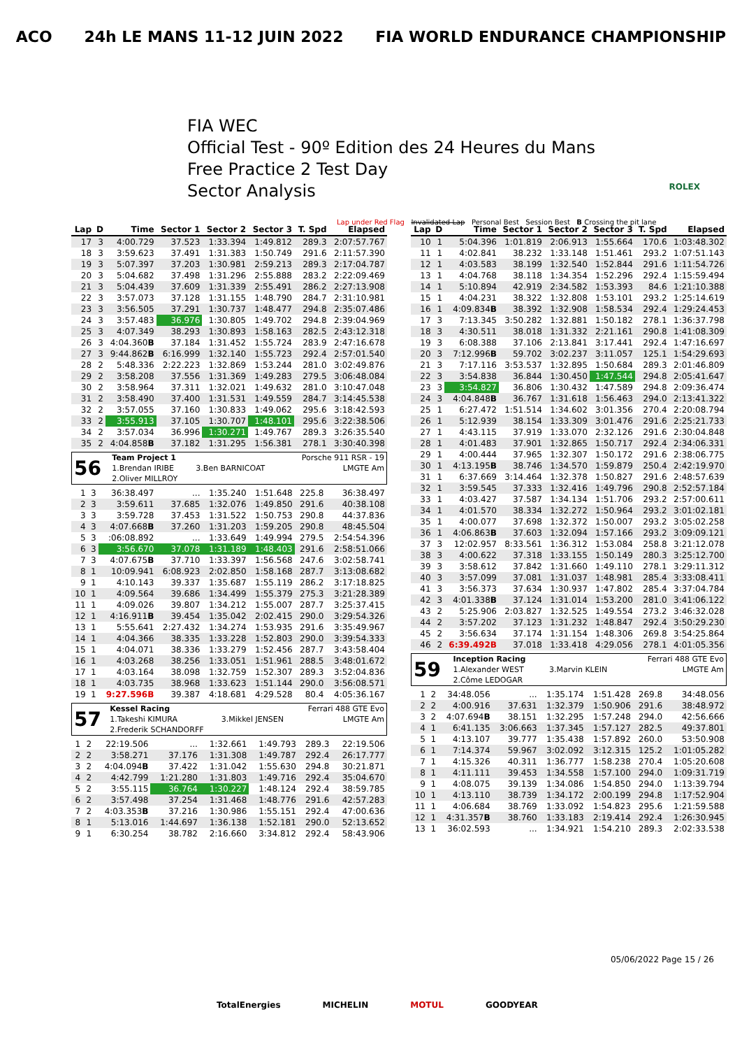ACO 24h LE MANS 11-12 JUIN 2022 FIA WORLD ENDURANCE CHAMPIONSHIP
FIA WEC
Official Test - 90º Edition des 24 Heures du Mans
Free Practice 2 Test Day
Sector Analysis
ROLEX
Lap under Red Flag Invalidated Lap Personal Best Session Best B Crossing the pit lane
| Lap | D | Time | Sector 1 | Sector 2 | Sector 3 | T. Spd | Elapsed |
| --- | --- | --- | --- | --- | --- | --- | --- |
| 17 | 3 | 4:00.729 | 37.523 | 1:33.394 | 1:49.812 | 289.3 | 2:07:57.767 |
| 18 | 3 | 3:59.623 | 37.491 | 1:31.383 | 1:50.749 | 291.6 | 2:11:57.390 |
| 19 | 3 | 5:07.397 | 37.203 | 1:30.981 | 2:59.213 | 289.3 | 2:17:04.787 |
| 20 | 3 | 5:04.682 | 37.498 | 1:31.296 | 2:55.888 | 283.2 | 2:22:09.469 |
| 21 | 3 | 5:04.439 | 37.609 | 1:31.339 | 2:55.491 | 286.2 | 2:27:13.908 |
| 22 | 3 | 3:57.073 | 37.128 | 1:31.155 | 1:48.790 | 284.7 | 2:31:10.981 |
| 23 | 3 | 3:56.505 | 37.291 | 1:30.737 | 1:48.477 | 294.8 | 2:35:07.486 |
| 24 | 3 | 3:57.483 | 36.976 | 1:30.805 | 1:49.702 | 294.8 | 2:39:04.969 |
| 25 | 3 | 4:07.349 | 38.293 | 1:30.893 | 1:58.163 | 282.5 | 2:43:12.318 |
| 26 | 3 | 4:04.360 B | 37.184 | 1:31.452 | 1:55.724 | 283.9 | 2:47:16.678 |
| 27 | 3 | 9:44.862 B | 6:16.999 | 1:32.140 | 1:55.723 | 292.4 | 2:57:01.540 |
| 28 | 2 | 5:48.336 | 2:22.223 | 1:32.869 | 1:53.244 | 281.0 | 3:02:49.876 |
| 29 | 2 | 3:58.208 | 37.556 | 1:31.369 | 1:49.283 | 279.5 | 3:06:48.084 |
| 30 | 2 | 3:58.964 | 37.311 | 1:32.021 | 1:49.632 | 281.0 | 3:10:47.048 |
| 31 | 2 | 3:58.490 | 37.400 | 1:31.531 | 1:49.559 | 284.7 | 3:14:45.538 |
| 32 | 2 | 3:57.055 | 37.160 | 1:30.833 | 1:49.062 | 295.6 | 3:18:42.593 |
| 33 | 2 | 3:55.913 | 37.105 | 1:30.707 | 1:48.101 | 295.6 | 3:22:38.506 |
| 34 | 2 | 3:57.034 | 36.996 | 1:30.271 | 1:49.767 | 289.3 | 3:26:35.540 |
| 35 | 2 | 4:04.858 B | 37.182 | 1:31.295 | 1:56.381 | 278.1 | 3:30:40.398 |
| 56 | Team Project 1 | | Porsche 911 RSR - 19 |
| | 1.Brendan IRIBE | 3.Ben BARNICOAT | LMGTE Am |
| | 2.Oliver MILLROY | | |
| 1 | 3 | 36:38.497 | ... | 1:35.240 | 1:51.648 | 225.8 | 36:38.497 |
| 2 | 3 | 3:59.611 | 37.685 | 1:32.076 | 1:49.850 | 291.6 | 40:38.108 |
| 3 | 3 | 3:59.728 | 37.453 | 1:31.522 | 1:50.753 | 290.8 | 44:37.836 |
| 4 | 3 | 4:07.668 B | 37.260 | 1:31.203 | 1:59.205 | 290.8 | 48:45.504 |
| 5 | 3 | :06:08.892 | ... | 1:33.649 | 1:49.994 | 279.5 | 2:54:54.396 |
| 6 | 3 | 3:56.670 | 37.078 | 1:31.189 | 1:48.403 | 291.6 | 2:58:51.066 |
| 7 | 3 | 4:07.675 B | 37.710 | 1:33.397 | 1:56.568 | 247.6 | 3:02:58.741 |
| 8 | 1 | 10:09.941 | 6:08.923 | 2:02.850 | 1:58.168 | 287.7 | 3:13:08.682 |
| 9 | 1 | 4:10.143 | 39.337 | 1:35.687 | 1:55.119 | 286.2 | 3:17:18.825 |
| 10 | 1 | 4:09.564 | 39.686 | 1:34.499 | 1:55.379 | 275.3 | 3:21:28.389 |
| 11 | 1 | 4:09.026 | 39.807 | 1:34.212 | 1:55.007 | 287.7 | 3:25:37.415 |
| 12 | 1 | 4:16.911 B | 39.454 | 1:35.042 | 2:02.415 | 290.0 | 3:29:54.326 |
| 13 | 1 | 5:55.641 | 2:27.432 | 1:34.274 | 1:53.935 | 291.6 | 3:35:49.967 |
| 14 | 1 | 4:04.366 | 38.335 | 1:33.228 | 1:52.803 | 290.0 | 3:39:54.333 |
| 15 | 1 | 4:04.071 | 38.336 | 1:33.279 | 1:52.456 | 287.7 | 3:43:58.404 |
| 16 | 1 | 4:03.268 | 38.256 | 1:33.051 | 1:51.961 | 288.5 | 3:48:01.672 |
| 17 | 1 | 4:03.164 | 38.098 | 1:32.759 | 1:52.307 | 289.3 | 3:52:04.836 |
| 18 | 1 | 4:03.735 | 38.968 | 1:33.623 | 1:51.144 | 290.0 | 3:56:08.571 |
| 19 | 1 | 9:27.596B | 39.387 | 4:18.681 | 4:29.528 | 80.4 | 4:05:36.167 |
| 57 | Kessel Racing | | Ferrari 488 GTE Evo |
| | 1.Takeshi KIMURA | 3.Mikkel JENSEN | LMGTE Am |
| | 2.Frederik SCHANDORFF | | |
| 1 | 2 | 22:19.506 | ... | 1:32.661 | 1:49.793 | 289.3 | 22:19.506 |
| 2 | 2 | 3:58.271 | 37.176 | 1:31.308 | 1:49.787 | 292.4 | 26:17.777 |
| 3 | 2 | 4:04.094 B | 37.422 | 1:31.042 | 1:55.630 | 294.8 | 30:21.871 |
| 4 | 2 | 4:42.799 | 1:21.280 | 1:31.803 | 1:49.716 | 292.4 | 35:04.670 |
| 5 | 2 | 3:55.115 | 36.764 | 1:30.227 | 1:48.124 | 292.4 | 38:59.785 |
| 6 | 2 | 3:57.498 | 37.254 | 1:31.468 | 1:48.776 | 291.6 | 42:57.283 |
| 7 | 2 | 4:03.353 B | 37.216 | 1:30.986 | 1:55.151 | 292.4 | 47:00.636 |
| 8 | 1 | 5:13.016 | 1:44.697 | 1:36.138 | 1:52.181 | 290.0 | 52:13.652 |
| 9 | 1 | 6:30.254 | 38.782 | 2:16.660 | 3:34.812 | 292.4 | 58:43.906 |
| Lap | D | Time | Sector 1 | Sector 2 | Sector 3 | T. Spd | Elapsed |
| --- | --- | --- | --- | --- | --- | --- | --- |
| 10 | 1 | 5:04.396 | 1:01.819 | 2:06.913 | 1:55.664 | 170.6 | 1:03:48.302 |
| 11 | 1 | 4:02.841 | 38.232 | 1:33.148 | 1:51.461 | 293.2 | 1:07:51.143 |
| 12 | 1 | 4:03.583 | 38.199 | 1:32.540 | 1:52.844 | 291.6 | 1:11:54.726 |
| 13 | 1 | 4:04.768 | 38.118 | 1:34.354 | 1:52.296 | 292.4 | 1:15:59.494 |
| 14 | 1 | 5:10.894 | 42.919 | 2:34.582 | 1:53.393 | 84.6 | 1:21:10.388 |
| 15 | 1 | 4:04.231 | 38.322 | 1:32.808 | 1:53.101 | 293.2 | 1:25:14.619 |
| 16 | 1 | 4:09.834 B | 38.392 | 1:32.908 | 1:58.534 | 292.4 | 1:29:24.453 |
| 17 | 3 | 7:13.345 | 3:50.282 | 1:32.881 | 1:50.182 | 278.1 | 1:36:37.798 |
| 18 | 3 | 4:30.511 | 38.018 | 1:31.332 | 2:21.161 | 290.8 | 1:41:08.309 |
| 19 | 3 | 6:08.388 | 37.106 | 2:13.841 | 3:17.441 | 292.4 | 1:47:16.697 |
| 20 | 3 | 7:12.996 B | 59.702 | 3:02.237 | 3:11.057 | 125.1 | 1:54:29.693 |
| 21 | 3 | 7:17.116 | 3:53.537 | 1:32.895 | 1:50.684 | 289.3 | 2:01:46.809 |
| 22 | 3 | 3:54.838 | 36.844 | 1:30.450 | 1:47.544 | 294.8 | 2:05:41.647 |
| 23 | 3 | 3:54.827 | 36.806 | 1:30.432 | 1:47.589 | 294.8 | 2:09:36.474 |
| 24 | 3 | 4:04.848 B | 36.767 | 1:31.618 | 1:56.463 | 294.0 | 2:13:41.322 |
| 25 | 1 | 6:27.472 | 1:51.514 | 1:34.602 | 3:01.356 | 270.4 | 2:20:08.794 |
| 26 | 1 | 5:12.939 | 38.154 | 1:33.309 | 3:01.476 | 291.6 | 2:25:21.733 |
| 27 | 1 | 4:43.115 | 37.919 | 1:33.070 | 2:32.126 | 291.6 | 2:30:04.848 |
| 28 | 1 | 4:01.483 | 37.901 | 1:32.865 | 1:50.717 | 292.4 | 2:34:06.331 |
| 29 | 1 | 4:00.444 | 37.965 | 1:32.307 | 1:50.172 | 291.6 | 2:38:06.775 |
| 30 | 1 | 4:13.195 B | 38.746 | 1:34.570 | 1:59.879 | 250.4 | 2:42:19.970 |
| 31 | 1 | 6:37.669 | 3:14.464 | 1:32.378 | 1:50.827 | 291.6 | 2:48:57.639 |
| 32 | 1 | 3:59.545 | 37.333 | 1:32.416 | 1:49.796 | 290.8 | 2:52:57.184 |
| 33 | 1 | 4:03.427 | 37.587 | 1:34.134 | 1:51.706 | 293.2 | 2:57:00.611 |
| 34 | 1 | 4:01.570 | 38.334 | 1:32.272 | 1:50.964 | 293.2 | 3:01:02.181 |
| 35 | 1 | 4:00.077 | 37.698 | 1:32.372 | 1:50.007 | 293.2 | 3:05:02.258 |
| 36 | 1 | 4:06.863 B | 37.603 | 1:32.094 | 1:57.166 | 293.2 | 3:09:09.121 |
| 37 | 3 | 12:02.957 | 8:33.561 | 1:36.312 | 1:53.084 | 258.8 | 3:21:12.078 |
| 38 | 3 | 4:00.622 | 37.318 | 1:33.155 | 1:50.149 | 280.3 | 3:25:12.700 |
| 39 | 3 | 3:58.612 | 37.842 | 1:31.660 | 1:49.110 | 278.1 | 3:29:11.312 |
| 40 | 3 | 3:57.099 | 37.081 | 1:31.037 | 1:48.981 | 285.4 | 3:33:08.411 |
| 41 | 3 | 3:56.373 | 37.634 | 1:30.937 | 1:47.802 | 285.4 | 3:37:04.784 |
| 42 | 3 | 4:01.338 B | 37.124 | 1:31.014 | 1:53.200 | 281.0 | 3:41:06.122 |
| 43 | 2 | 5:25.906 | 2:03.827 | 1:32.525 | 1:49.554 | 273.2 | 3:46:32.028 |
| 44 | 2 | 3:57.202 | 37.123 | 1:31.232 | 1:48.847 | 292.4 | 3:50:29.230 |
| 45 | 2 | 3:56.634 | 37.174 | 1:31.154 | 1:48.306 | 269.8 | 3:54:25.864 |
| 46 | 2 | 6:39.492B | 37.018 | 1:33.418 | 4:29.056 | 278.1 | 4:01:05.356 |
| 59 | Inception Racing | | Ferrari 488 GTE Evo |
| | 1.Alexander WEST | 3.Marvin KLEIN | LMGTE Am |
| | 2.Côme LEDOGAR | | |
| 1 | 2 | 34:48.056 | ... | 1:35.174 | 1:51.428 | 269.8 | 34:48.056 |
| 2 | 2 | 4:00.916 | 37.631 | 1:32.379 | 1:50.906 | 291.6 | 38:48.972 |
| 3 | 2 | 4:07.694 B | 38.151 | 1:32.295 | 1:57.248 | 294.0 | 42:56.666 |
| 4 | 1 | 6:41.135 | 3:06.663 | 1:37.345 | 1:57.127 | 282.5 | 49:37.801 |
| 5 | 1 | 4:13.107 | 39.777 | 1:35.438 | 1:57.892 | 260.0 | 53:50.908 |
| 6 | 1 | 7:14.374 | 59.967 | 3:02.092 | 3:12.315 | 125.2 | 1:01:05.282 |
| 7 | 1 | 4:15.326 | 40.311 | 1:36.777 | 1:58.238 | 270.4 | 1:05:20.608 |
| 8 | 1 | 4:11.111 | 39.453 | 1:34.558 | 1:57.100 | 294.0 | 1:09:31.719 |
| 9 | 1 | 4:08.075 | 39.139 | 1:34.086 | 1:54.850 | 294.0 | 1:13:39.794 |
| 10 | 1 | 4:13.110 | 38.739 | 1:34.172 | 2:00.199 | 294.8 | 1:17:52.904 |
| 11 | 1 | 4:06.684 | 38.769 | 1:33.092 | 1:54.823 | 295.6 | 1:21:59.588 |
| 12 | 1 | 4:31.357 B | 38.760 | 1:33.183 | 2:19.414 | 292.4 | 1:26:30.945 |
| 13 | 1 | 36:02.593 | ... | 1:34.921 | 1:54.210 | 289.3 | 2:02:33.538 |
05/06/2022 Page 15 / 26
TotalEnergies MICHELIN MOTUL GOODYEAR